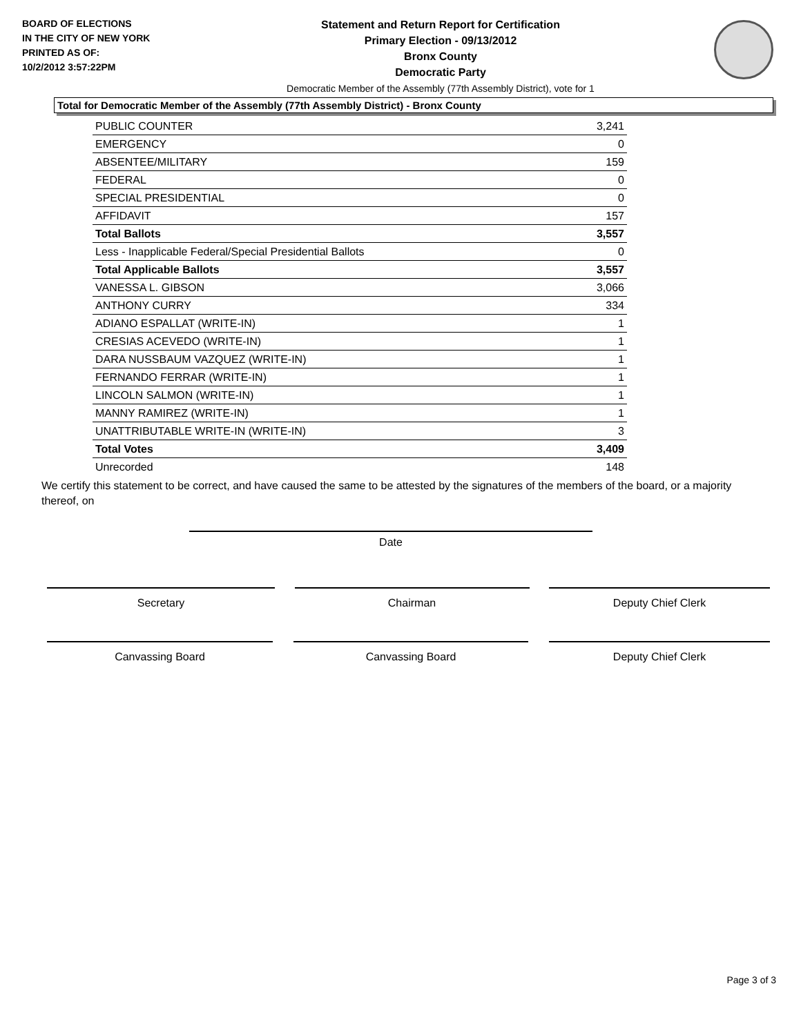BOARD OF ELECTIONS
IN THE CITY OF NEW YORK
PRINTED AS OF:
10/2/2012 3:57:22PM
Statement and Return Report for Certification
Primary Election - 09/13/2012
Bronx County
Democratic Party
Democratic Member of the Assembly (77th Assembly District), vote for 1
Total for Democratic Member of the Assembly (77th Assembly District) - Bronx County
| PUBLIC COUNTER | 3,241 |
| EMERGENCY | 0 |
| ABSENTEE/MILITARY | 159 |
| FEDERAL | 0 |
| SPECIAL PRESIDENTIAL | 0 |
| AFFIDAVIT | 157 |
| Total Ballots | 3,557 |
| Less - Inapplicable Federal/Special Presidential Ballots | 0 |
| Total Applicable Ballots | 3,557 |
| VANESSA L. GIBSON | 3,066 |
| ANTHONY CURRY | 334 |
| ADIANO ESPALLAT (WRITE-IN) | 1 |
| CRESIAS ACEVEDO (WRITE-IN) | 1 |
| DARA NUSSBAUM VAZQUEZ (WRITE-IN) | 1 |
| FERNANDO FERRAR (WRITE-IN) | 1 |
| LINCOLN SALMON (WRITE-IN) | 1 |
| MANNY RAMIREZ (WRITE-IN) | 1 |
| UNATTRIBUTABLE WRITE-IN (WRITE-IN) | 3 |
| Total Votes | 3,409 |
| Unrecorded | 148 |
We certify this statement to be correct, and have caused the same to be attested by the signatures of the members of the board, or a majority thereof, on
Date
Secretary Chairman Deputy Chief Clerk
Canvassing Board Canvassing Board Deputy Chief Clerk
Page 3 of 3